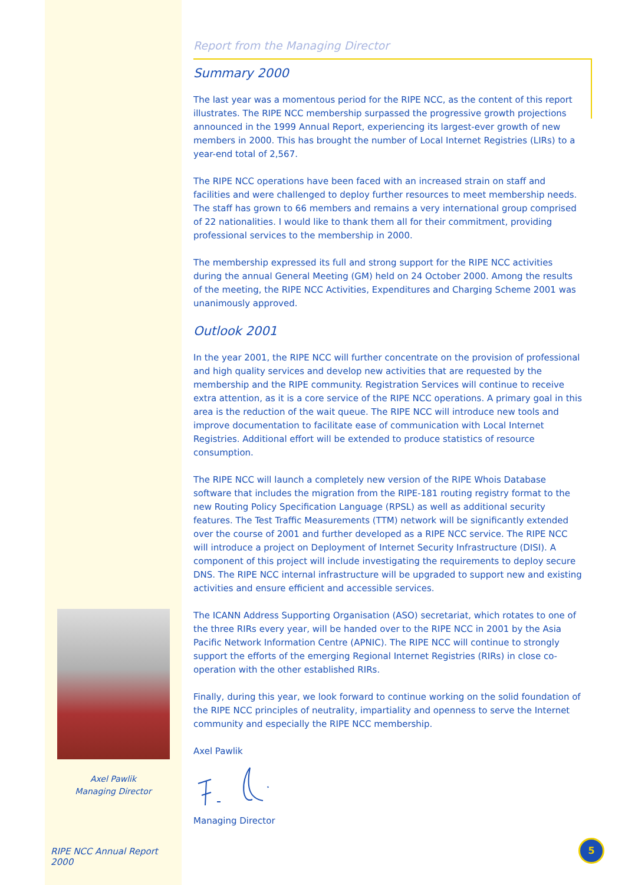Axel Pawlik
Managing Director
RIPE NCC Annual Report 2000
Report from the Managing Director
Summary 2000
The last year was a momentous period for the RIPE NCC, as the content of this report illustrates. The RIPE NCC membership surpassed the progressive growth projections announced in the 1999 Annual Report, experiencing its largest-ever growth of new members in 2000. This has brought the number of Local Internet Registries (LIRs) to a year-end total of 2,567.
The RIPE NCC operations have been faced with an increased strain on staff and facilities and were challenged to deploy further resources to meet membership needs. The staff has grown to 66 members and remains a very international group comprised of 22 nationalities. I would like to thank them all for their commitment, providing professional services to the membership in 2000.
The membership expressed its full and strong support for the RIPE NCC activities during the annual General Meeting (GM) held on 24 October 2000. Among the results of the meeting, the RIPE NCC Activities, Expenditures and Charging Scheme 2001 was unanimously approved.
Outlook 2001
In the year 2001, the RIPE NCC will further concentrate on the provision of professional and high quality services and develop new activities that are requested by the membership and the RIPE community. Registration Services will continue to receive extra attention, as it is a core service of the RIPE NCC operations. A primary goal in this area is the reduction of the wait queue. The RIPE NCC will introduce new tools and improve documentation to facilitate ease of communication with Local Internet Registries. Additional effort will be extended to produce statistics of resource consumption.
The RIPE NCC will launch a completely new version of the RIPE Whois Database software that includes the migration from the RIPE-181 routing registry format to the new Routing Policy Specification Language (RPSL) as well as additional security features. The Test Traffic Measurements (TTM) network will be significantly extended over the course of 2001 and further developed as a RIPE NCC service. The RIPE NCC will introduce a project on Deployment of Internet Security Infrastructure (DISI). A component of this project will include investigating the requirements to deploy secure DNS. The RIPE NCC internal infrastructure will be upgraded to support new and existing activities and ensure efficient and accessible services.
The ICANN Address Supporting Organisation (ASO) secretariat, which rotates to one of the three RIRs every year, will be handed over to the RIPE NCC in 2001 by the Asia Pacific Network Information Centre (APNIC). The RIPE NCC will continue to strongly support the efforts of the emerging Regional Internet Registries (RIRs) in close co-operation with the other established RIRs.
Finally, during this year, we look forward to continue working on the solid foundation of the RIPE NCC principles of neutrality, impartiality and openness to serve the Internet community and especially the RIPE NCC membership.
Axel Pawlik
Managing Director
5